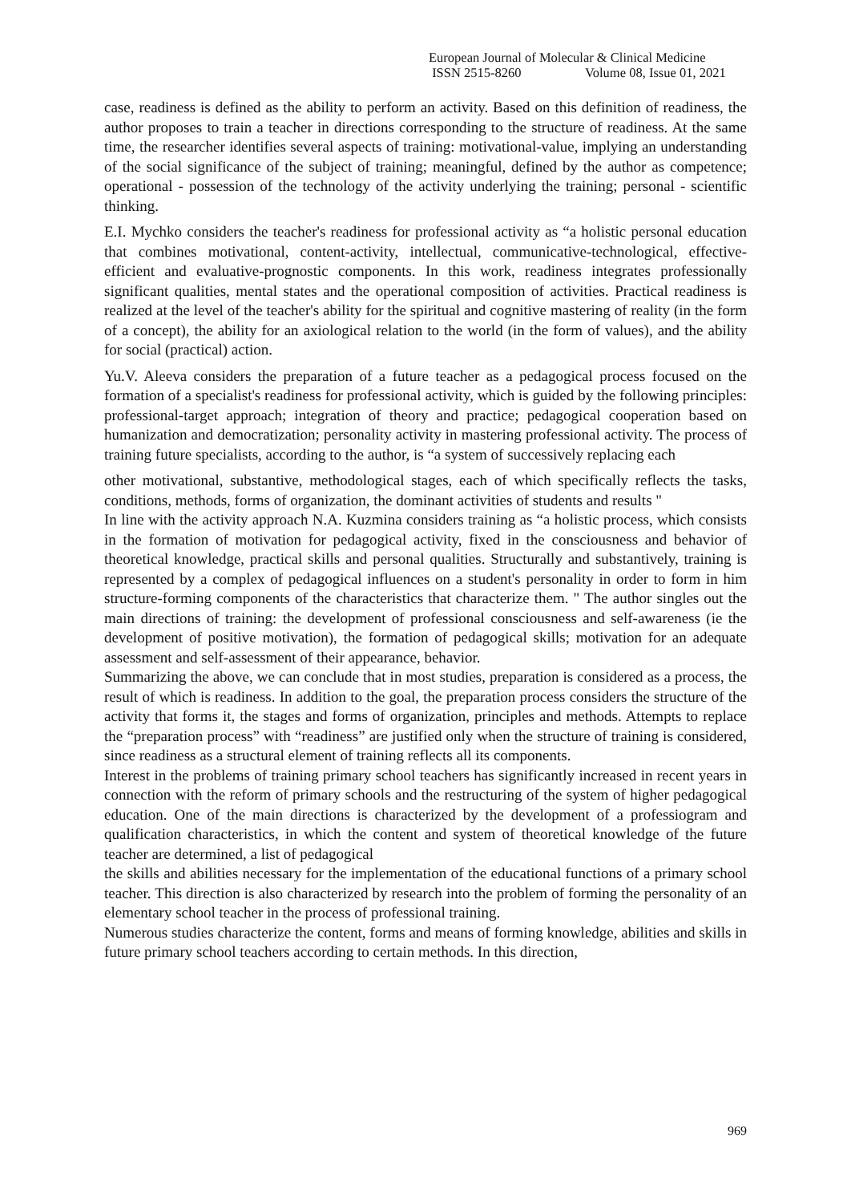European Journal of Molecular & Clinical Medicine
ISSN 2515-8260 Volume 08, Issue 01, 2021
case, readiness is defined as the ability to perform an activity. Based on this definition of readiness, the author proposes to train a teacher in directions corresponding to the structure of readiness. At the same time, the researcher identifies several aspects of training: motivational-value, implying an understanding of the social significance of the subject of training; meaningful, defined by the author as competence; operational - possession of the technology of the activity underlying the training; personal - scientific thinking.
E.I. Mychko considers the teacher's readiness for professional activity as “a holistic personal education that combines motivational, content-activity, intellectual, communicative-technological, effective-efficient and evaluative-prognostic components. In this work, readiness integrates professionally significant qualities, mental states and the operational composition of activities. Practical readiness is realized at the level of the teacher's ability for the spiritual and cognitive mastering of reality (in the form of a concept), the ability for an axiological relation to the world (in the form of values), and the ability for social (practical) action.
Yu.V. Aleeva considers the preparation of a future teacher as a pedagogical process focused on the formation of a specialist's readiness for professional activity, which is guided by the following principles: professional-target approach; integration of theory and practice; pedagogical cooperation based on humanization and democratization; personality activity in mastering professional activity. The process of training future specialists, according to the author, is “a system of successively replacing each
other motivational, substantive, methodological stages, each of which specifically reflects the tasks, conditions, methods, forms of organization, the dominant activities of students and results "
In line with the activity approach N.A. Kuzmina considers training as “a holistic process, which consists in the formation of motivation for pedagogical activity, fixed in the consciousness and behavior of theoretical knowledge, practical skills and personal qualities. Structurally and substantively, training is represented by a complex of pedagogical influences on a student's personality in order to form in him structure-forming components of the characteristics that characterize them. " The author singles out the main directions of training: the development of professional consciousness and self-awareness (ie the development of positive motivation), the formation of pedagogical skills; motivation for an adequate assessment and self-assessment of their appearance, behavior.
Summarizing the above, we can conclude that in most studies, preparation is considered as a process, the result of which is readiness. In addition to the goal, the preparation process considers the structure of the activity that forms it, the stages and forms of organization, principles and methods. Attempts to replace the “preparation process” with “readiness” are justified only when the structure of training is considered, since readiness as a structural element of training reflects all its components.
Interest in the problems of training primary school teachers has significantly increased in recent years in connection with the reform of primary schools and the restructuring of the system of higher pedagogical education. One of the main directions is characterized by the development of a professiogram and qualification characteristics, in which the content and system of theoretical knowledge of the future teacher are determined, a list of pedagogical
the skills and abilities necessary for the implementation of the educational functions of a primary school teacher. This direction is also characterized by research into the problem of forming the personality of an elementary school teacher in the process of professional training.
Numerous studies characterize the content, forms and means of forming knowledge, abilities and skills in future primary school teachers according to certain methods. In this direction,
969